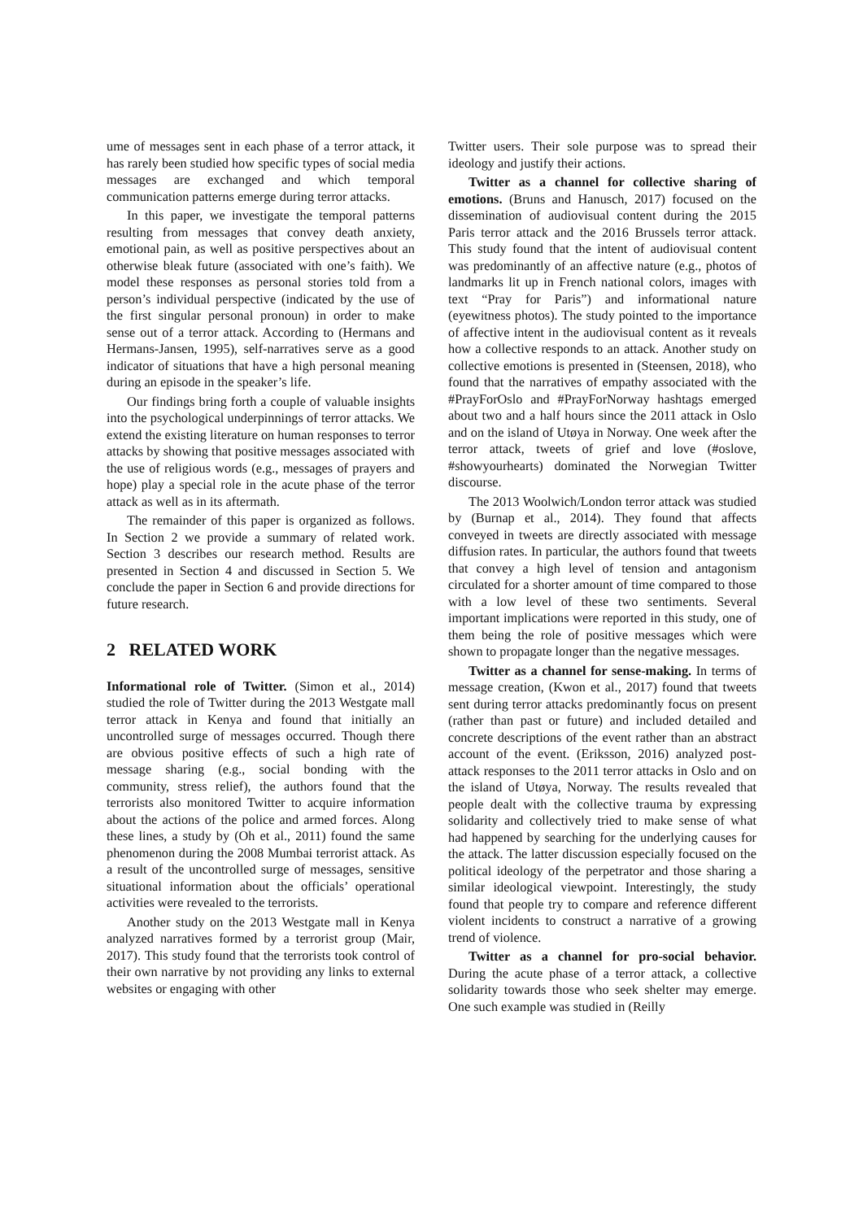ume of messages sent in each phase of a terror attack, it has rarely been studied how specific types of social media messages are exchanged and which temporal communication patterns emerge during terror attacks.
In this paper, we investigate the temporal patterns resulting from messages that convey death anxiety, emotional pain, as well as positive perspectives about an otherwise bleak future (associated with one’s faith). We model these responses as personal stories told from a person’s individual perspective (indicated by the use of the first singular personal pronoun) in order to make sense out of a terror attack. According to (Hermans and Hermans-Jansen, 1995), self-narratives serve as a good indicator of situations that have a high personal meaning during an episode in the speaker’s life.
Our findings bring forth a couple of valuable insights into the psychological underpinnings of terror attacks. We extend the existing literature on human responses to terror attacks by showing that positive messages associated with the use of religious words (e.g., messages of prayers and hope) play a special role in the acute phase of the terror attack as well as in its aftermath.
The remainder of this paper is organized as follows. In Section 2 we provide a summary of related work. Section 3 describes our research method. Results are presented in Section 4 and discussed in Section 5. We conclude the paper in Section 6 and provide directions for future research.
2 RELATED WORK
Informational role of Twitter. (Simon et al., 2014) studied the role of Twitter during the 2013 Westgate mall terror attack in Kenya and found that initially an uncontrolled surge of messages occurred. Though there are obvious positive effects of such a high rate of message sharing (e.g., social bonding with the community, stress relief), the authors found that the terrorists also monitored Twitter to acquire information about the actions of the police and armed forces. Along these lines, a study by (Oh et al., 2011) found the same phenomenon during the 2008 Mumbai terrorist attack. As a result of the uncontrolled surge of messages, sensitive situational information about the officials’ operational activities were revealed to the terrorists.
Another study on the 2013 Westgate mall in Kenya analyzed narratives formed by a terrorist group (Mair, 2017). This study found that the terrorists took control of their own narrative by not providing any links to external websites or engaging with other
Twitter users. Their sole purpose was to spread their ideology and justify their actions.
Twitter as a channel for collective sharing of emotions. (Bruns and Hanusch, 2017) focused on the dissemination of audiovisual content during the 2015 Paris terror attack and the 2016 Brussels terror attack. This study found that the intent of audiovisual content was predominantly of an affective nature (e.g., photos of landmarks lit up in French national colors, images with text “Pray for Paris”) and informational nature (eyewitness photos). The study pointed to the importance of affective intent in the audiovisual content as it reveals how a collective responds to an attack. Another study on collective emotions is presented in (Steensen, 2018), who found that the narratives of empathy associated with the #PrayForOslo and #PrayForNorway hashtags emerged about two and a half hours since the 2011 attack in Oslo and on the island of Utøya in Norway. One week after the terror attack, tweets of grief and love (#oslove, #showyourhearts) dominated the Norwegian Twitter discourse.
The 2013 Woolwich/London terror attack was studied by (Burnap et al., 2014). They found that affects conveyed in tweets are directly associated with message diffusion rates. In particular, the authors found that tweets that convey a high level of tension and antagonism circulated for a shorter amount of time compared to those with a low level of these two sentiments. Several important implications were reported in this study, one of them being the role of positive messages which were shown to propagate longer than the negative messages.
Twitter as a channel for sense-making. In terms of message creation, (Kwon et al., 2017) found that tweets sent during terror attacks predominantly focus on present (rather than past or future) and included detailed and concrete descriptions of the event rather than an abstract account of the event. (Eriksson, 2016) analyzed post-attack responses to the 2011 terror attacks in Oslo and on the island of Utøya, Norway. The results revealed that people dealt with the collective trauma by expressing solidarity and collectively tried to make sense of what had happened by searching for the underlying causes for the attack. The latter discussion especially focused on the political ideology of the perpetrator and those sharing a similar ideological viewpoint. Interestingly, the study found that people try to compare and reference different violent incidents to construct a narrative of a growing trend of violence.
Twitter as a channel for pro-social behavior. During the acute phase of a terror attack, a collective solidarity towards those who seek shelter may emerge. One such example was studied in (Reilly